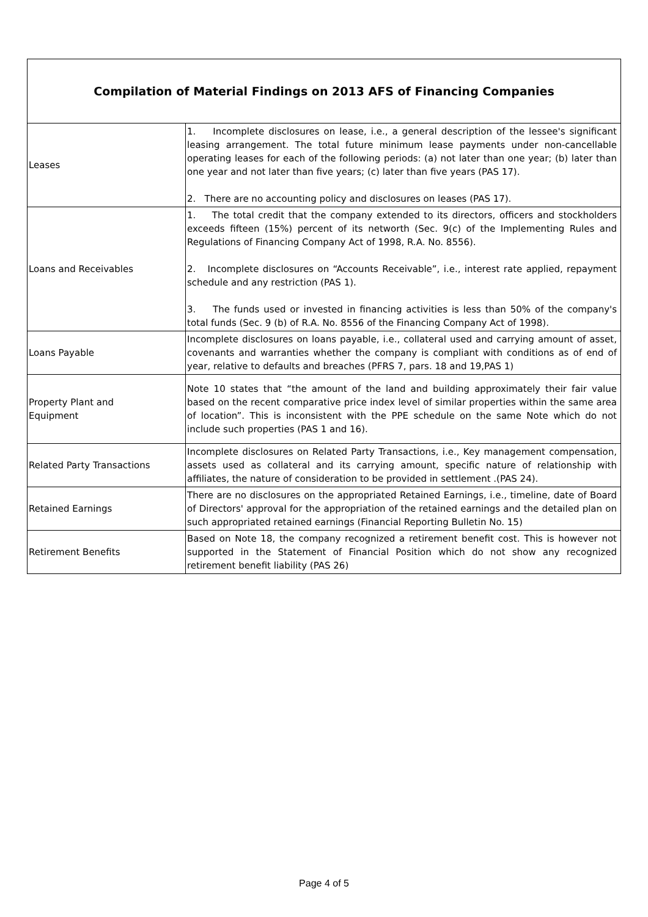| Compilation of Material Findings on 2013 AFS of Financing Companies | |
| --- | --- |
| Leases | 1. Incomplete disclosures on lease, i.e., a general description of the lessee's significant leasing arrangement. The total future minimum lease payments under non-cancellable operating leases for each of the following periods: (a) not later than one year; (b) later than one year and not later than five years; (c) later than five years (PAS 17). 2. There are no accounting policy and disclosures on leases (PAS 17). |
| Loans and Receivables | 1. The total credit that the company extended to its directors, officers and stockholders exceeds fifteen (15%) percent of its networth (Sec. 9(c) of the Implementing Rules and Regulations of Financing Company Act of 1998, R.A. No. 8556). 2. Incomplete disclosures on “Accounts Receivable”, i.e., interest rate applied, repayment schedule and any restriction (PAS 1). 3. The funds used or invested in financing activities is less than 50% of the company's total funds (Sec. 9 (b) of R.A. No. 8556 of the Financing Company Act of 1998). |
| Loans Payable | Incomplete disclosures on loans payable, i.e., collateral used and carrying amount of asset, covenants and warranties whether the company is compliant with conditions as of end of year, relative to defaults and breaches (PFRS 7, pars. 18 and 19,PAS 1) |
| Property Plant and Equipment | Note 10 states that “the amount of the land and building approximately their fair value based on the recent comparative price index level of similar properties within the same area of location”. This is inconsistent with the PPE schedule on the same Note which do not include such properties (PAS 1 and 16). |
| Related Party Transactions | Incomplete disclosures on Related Party Transactions, i.e., Key management compensation, assets used as collateral and its carrying amount, specific nature of relationship with affiliates, the nature of consideration to be provided in settlement .(PAS 24). |
| Retained Earnings | There are no disclosures on the appropriated Retained Earnings, i.e., timeline, date of Board of Directors' approval for the appropriation of the retained earnings and the detailed plan on such appropriated retained earnings (Financial Reporting Bulletin No. 15) |
| Retirement Benefits | Based on Note 18, the company recognized a retirement benefit cost. This is however not supported in the Statement of Financial Position which do not show any recognized retirement benefit liability (PAS 26) |
Page 4 of 5